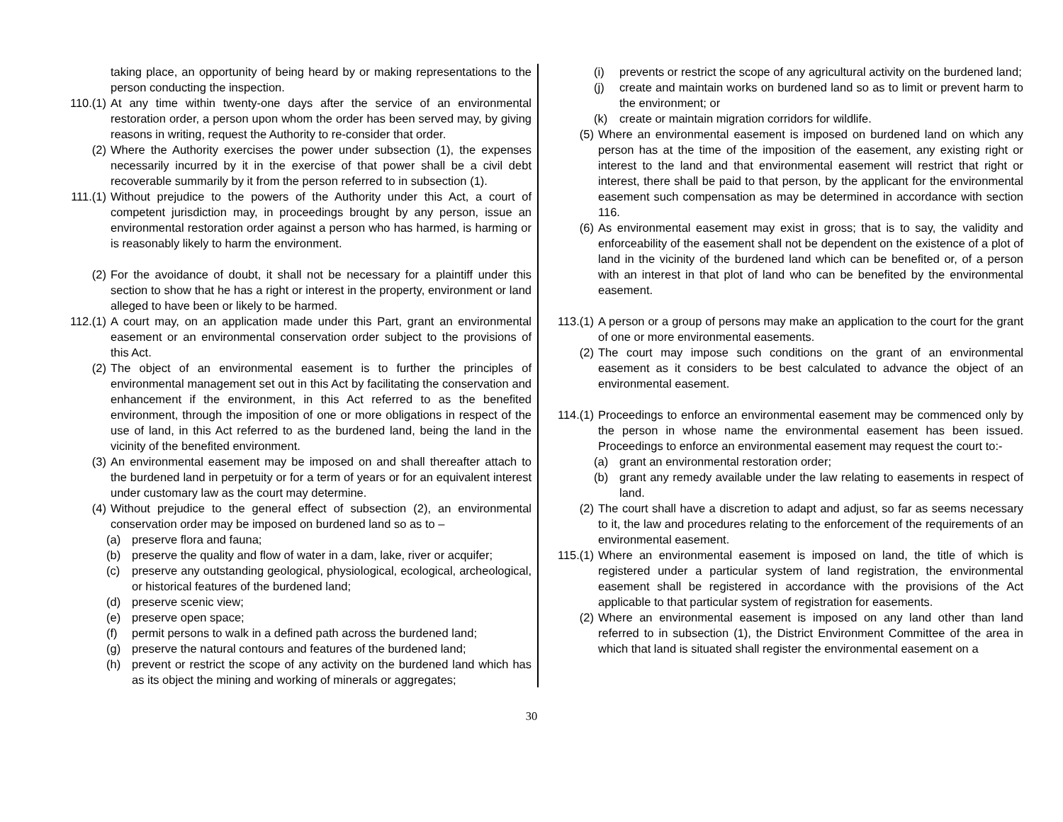taking place, an opportunity of being heard by or making representations to the person conducting the inspection.
110.(1) At any time within twenty-one days after the service of an environmental restoration order, a person upon whom the order has been served may, by giving reasons in writing, request the Authority to re-consider that order.
(2) Where the Authority exercises the power under subsection (1), the expenses necessarily incurred by it in the exercise of that power shall be a civil debt recoverable summarily by it from the person referred to in subsection (1).
111.(1) Without prejudice to the powers of the Authority under this Act, a court of competent jurisdiction may, in proceedings brought by any person, issue an environmental restoration order against a person who has harmed, is harming or is reasonably likely to harm the environment.
(2) For the avoidance of doubt, it shall not be necessary for a plaintiff under this section to show that he has a right or interest in the property, environment or land alleged to have been or likely to be harmed.
112.(1) A court may, on an application made under this Part, grant an environmental easement or an environmental conservation order subject to the provisions of this Act.
(2) The object of an environmental easement is to further the principles of environmental management set out in this Act by facilitating the conservation and enhancement if the environment, in this Act referred to as the benefited environment, through the imposition of one or more obligations in respect of the use of land, in this Act referred to as the burdened land, being the land in the vicinity of the benefited environment.
(3) An environmental easement may be imposed on and shall thereafter attach to the burdened land in perpetuity or for a term of years or for an equivalent interest under customary law as the court may determine.
(4) Without prejudice to the general effect of subsection (2), an environmental conservation order may be imposed on burdened land so as to –
(a) preserve flora and fauna;
(b) preserve the quality and flow of water in a dam, lake, river or acquifer;
(c) preserve any outstanding geological, physiological, ecological, archeological, or historical features of the burdened land;
(d) preserve scenic view;
(e) preserve open space;
(f) permit persons to walk in a defined path across the burdened land;
(g) preserve the natural contours and features of the burdened land;
(h) prevent or restrict the scope of any activity on the burdened land which has as its object the mining and working of minerals or aggregates;
(i) prevents or restrict the scope of any agricultural activity on the burdened land;
(j) create and maintain works on burdened land so as to limit or prevent harm to the environment; or
(k) create or maintain migration corridors for wildlife.
(5) Where an environmental easement is imposed on burdened land on which any person has at the time of the imposition of the easement, any existing right or interest to the land and that environmental easement will restrict that right or interest, there shall be paid to that person, by the applicant for the environmental easement such compensation as may be determined in accordance with section 116.
(6) As environmental easement may exist in gross; that is to say, the validity and enforceability of the easement shall not be dependent on the existence of a plot of land in the vicinity of the burdened land which can be benefited or, of a person with an interest in that plot of land who can be benefited by the environmental easement.
113.(1) A person or a group of persons may make an application to the court for the grant of one or more environmental easements.
(2) The court may impose such conditions on the grant of an environmental easement as it considers to be best calculated to advance the object of an environmental easement.
114.(1) Proceedings to enforce an environmental easement may be commenced only by the person in whose name the environmental easement has been issued. Proceedings to enforce an environmental easement may request the court to:-
(a) grant an environmental restoration order;
(b) grant any remedy available under the law relating to easements in respect of land.
(2) The court shall have a discretion to adapt and adjust, so far as seems necessary to it, the law and procedures relating to the enforcement of the requirements of an environmental easement.
115.(1) Where an environmental easement is imposed on land, the title of which is registered under a particular system of land registration, the environmental easement shall be registered in accordance with the provisions of the Act applicable to that particular system of registration for easements.
(2) Where an environmental easement is imposed on any land other than land referred to in subsection (1), the District Environment Committee of the area in which that land is situated shall register the environmental easement on a
30